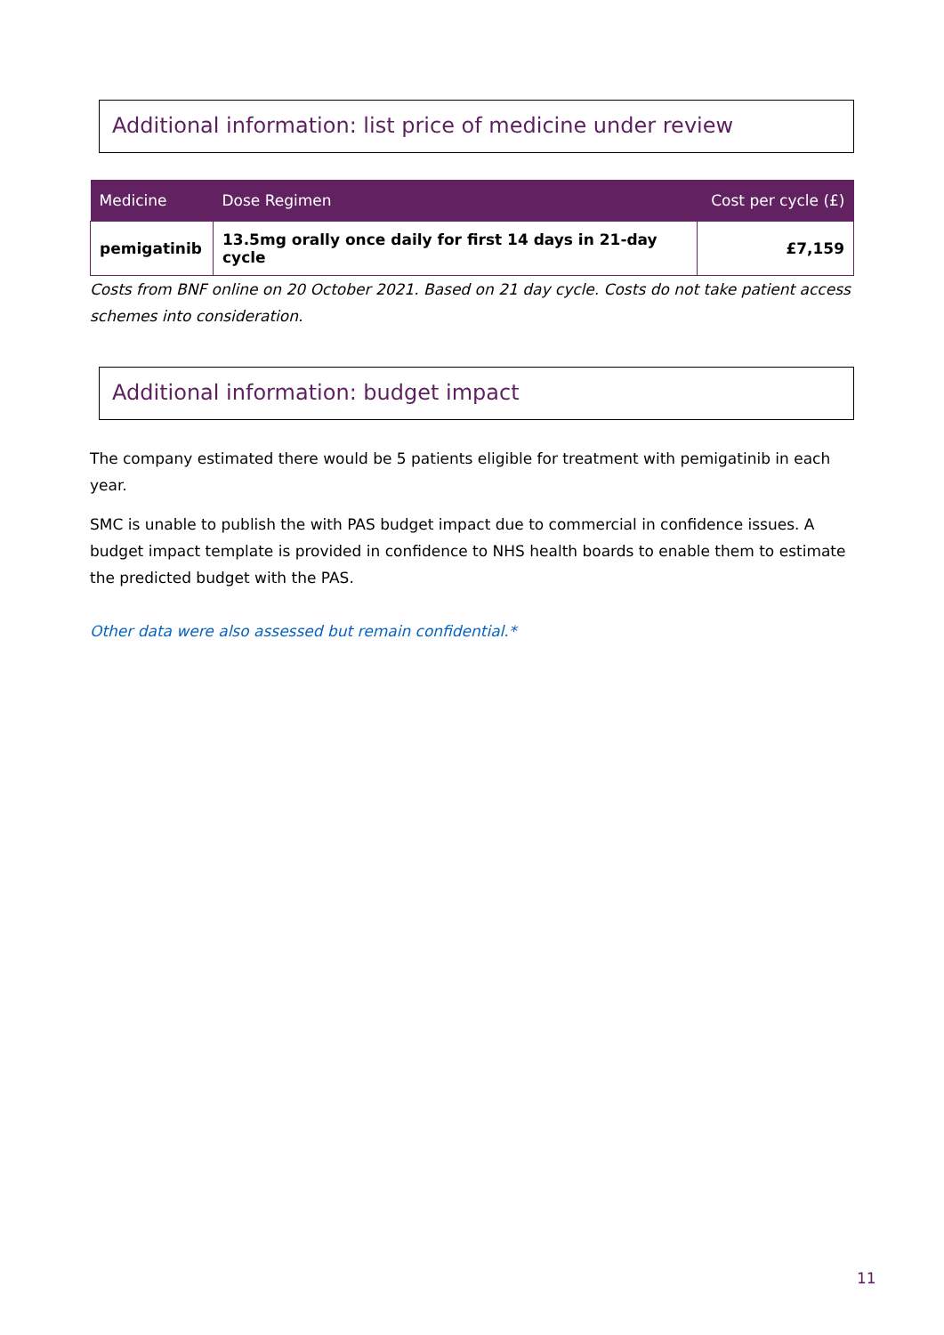Additional information: list price of medicine under review
| Medicine | Dose Regimen | Cost per cycle (£) |
| --- | --- | --- |
| pemigatinib | 13.5mg orally once daily for first 14 days in 21-day cycle | £7,159 |
Costs from BNF online on 20 October 2021. Based on 21 day cycle. Costs do not take patient access schemes into consideration.
Additional information: budget impact
The company estimated there would be 5 patients eligible for treatment with pemigatinib in each year.
SMC is unable to publish the with PAS budget impact due to commercial in confidence issues. A budget impact template is provided in confidence to NHS health boards to enable them to estimate the predicted budget with the PAS.
Other data were also assessed but remain confidential.*
11